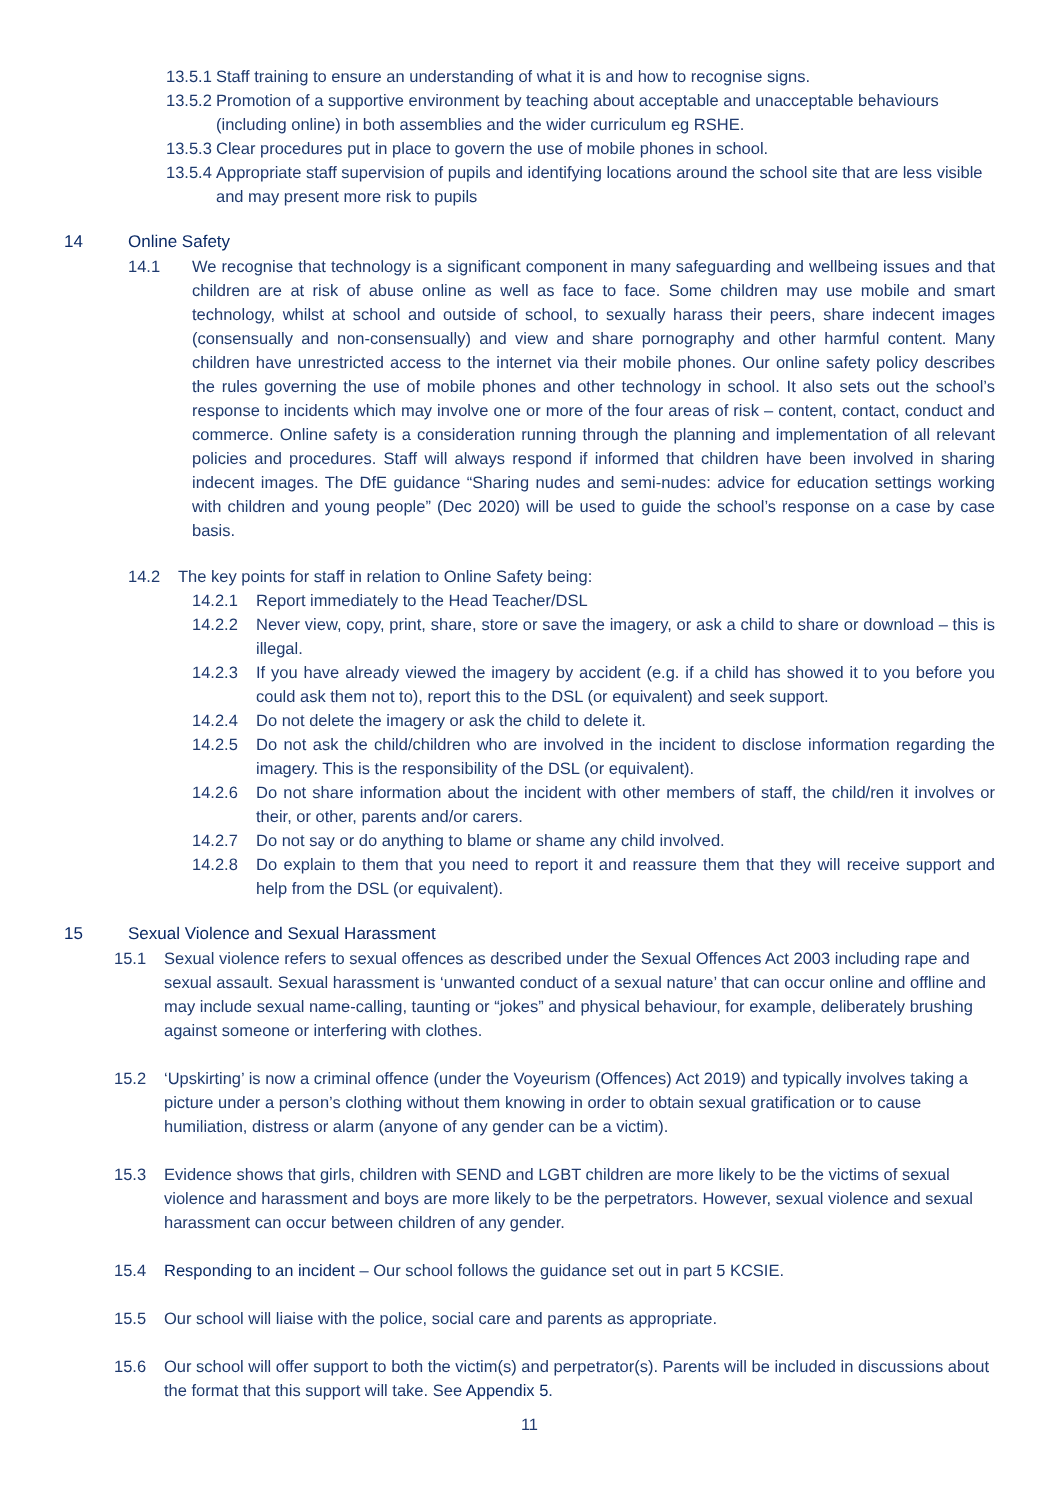13.5.1 Staff training to ensure an understanding of what it is and how to recognise signs.
13.5.2 Promotion of a supportive environment by teaching about acceptable and unacceptable behaviours (including online) in both assemblies and the wider curriculum eg RSHE.
13.5.3 Clear procedures put in place to govern the use of mobile phones in school.
13.5.4 Appropriate staff supervision of pupils and identifying locations around the school site that are less visible and may present more risk to pupils
14 Online Safety
14.1 We recognise that technology is a significant component in many safeguarding and wellbeing issues and that children are at risk of abuse online as well as face to face. Some children may use mobile and smart technology, whilst at school and outside of school, to sexually harass their peers, share indecent images (consensually and non-consensually) and view and share pornography and other harmful content. Many children have unrestricted access to the internet via their mobile phones. Our online safety policy describes the rules governing the use of mobile phones and other technology in school. It also sets out the school’s response to incidents which may involve one or more of the four areas of risk – content, contact, conduct and commerce. Online safety is a consideration running through the planning and implementation of all relevant policies and procedures. Staff will always respond if informed that children have been involved in sharing indecent images. The DfE guidance “Sharing nudes and semi-nudes: advice for education settings working with children and young people” (Dec 2020) will be used to guide the school’s response on a case by case basis.
14.2 The key points for staff in relation to Online Safety being:
14.2.1 Report immediately to the Head Teacher/DSL
14.2.2 Never view, copy, print, share, store or save the imagery, or ask a child to share or download – this is illegal.
14.2.3 If you have already viewed the imagery by accident (e.g. if a child has showed it to you before you could ask them not to), report this to the DSL (or equivalent) and seek support.
14.2.4 Do not delete the imagery or ask the child to delete it.
14.2.5 Do not ask the child/children who are involved in the incident to disclose information regarding the imagery. This is the responsibility of the DSL (or equivalent).
14.2.6 Do not share information about the incident with other members of staff, the child/ren it involves or their, or other, parents and/or carers.
14.2.7 Do not say or do anything to blame or shame any child involved.
14.2.8 Do explain to them that you need to report it and reassure them that they will receive support and help from the DSL (or equivalent).
15 Sexual Violence and Sexual Harassment
15.1 Sexual violence refers to sexual offences as described under the Sexual Offences Act 2003 including rape and sexual assault. Sexual harassment is ‘unwanted conduct of a sexual nature’ that can occur online and offline and may include sexual name-calling, taunting or “jokes” and physical behaviour, for example, deliberately brushing against someone or interfering with clothes.
15.2 ‘Upskirting’ is now a criminal offence (under the Voyeurism (Offences) Act 2019) and typically involves taking a picture under a person’s clothing without them knowing in order to obtain sexual gratification or to cause humiliation, distress or alarm (anyone of any gender can be a victim).
15.3 Evidence shows that girls, children with SEND and LGBT children are more likely to be the victims of sexual violence and harassment and boys are more likely to be the perpetrators. However, sexual violence and sexual harassment can occur between children of any gender.
15.4 Responding to an incident – Our school follows the guidance set out in part 5 KCSIE.
15.5 Our school will liaise with the police, social care and parents as appropriate.
15.6 Our school will offer support to both the victim(s) and perpetrator(s). Parents will be included in discussions about the format that this support will take. See Appendix 5.
11